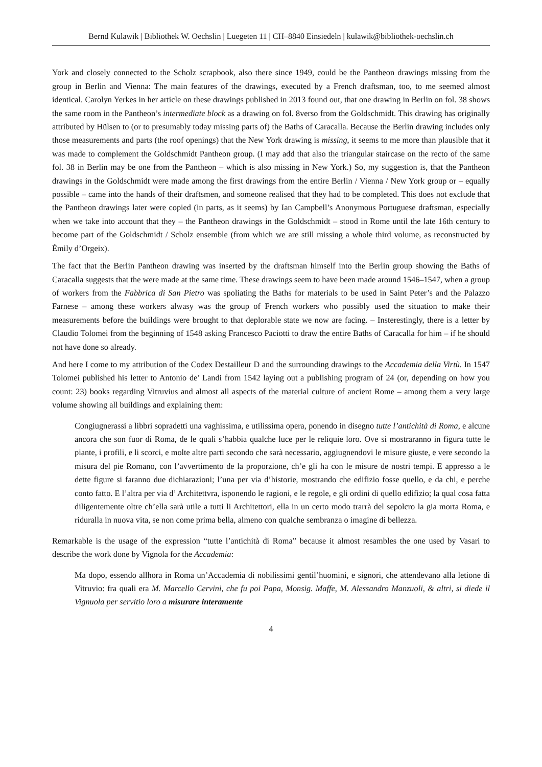Bernd Kulawik | Bibliothek W. Oechslin | Luegeten 11 | CH–8840 Einsiedeln | kulawik@bibliothek-oechslin.ch
York and closely connected to the Scholz scrapbook, also there since 1949, could be the Pantheon drawings missing from the group in Berlin and Vienna: The main features of the drawings, executed by a French draftsman, too, to me seemed almost identical. Carolyn Yerkes in her article on these drawings published in 2013 found out, that one drawing in Berlin on fol. 38 shows the same room in the Pantheon’s intermediate block as a drawing on fol. 8verso from the Goldschmidt. This drawing has originally attributed by Hülsen to (or to presumably today missing parts of) the Baths of Caracalla. Because the Berlin drawing includes only those measurements and parts (the roof openings) that the New York drawing is missing, it seems to me more than plausible that it was made to complement the Goldschmidt Pantheon group. (I may add that also the triangular staircase on the recto of the same fol. 38 in Berlin may be one from the Pantheon – which is also missing in New York.) So, my suggestion is, that the Pantheon drawings in the Goldschmidt were made among the first drawings from the entire Berlin / Vienna / New York group or – equally possible – came into the hands of their draftsmen, and someone realised that they had to be completed. This does not exclude that the Pantheon drawings later were copied (in parts, as it seems) by Ian Campbell’s Anonymous Portuguese draftsman, especially when we take into account that they – the Pantheon drawings in the Goldschmidt – stood in Rome until the late 16th century to become part of the Goldschmidt / Scholz ensemble (from which we are still missing a whole third volume, as reconstructed by Émily d’Orgeix).
The fact that the Berlin Pantheon drawing was inserted by the draftsman himself into the Berlin group showing the Baths of Caracalla suggests that the were made at the same time. These drawings seem to have been made around 1546–1547, when a group of workers from the Fabbrica di San Pietro was spoliating the Baths for materials to be used in Saint Peter’s and the Palazzo Farnese – among these workers alwasy was the group of French workers who possibly used the situation to make their measurements before the buildings were brought to that deplorable state we now are facing. – Insterestingly, there is a letter by Claudio Tolomei from the beginning of 1548 asking Francesco Paciotti to draw the entire Baths of Caracalla for him – if he should not have done so already.
And here I come to my attribution of the Codex Destailleur D and the surrounding drawings to the Accademia della Virtù. In 1547 Tolomei published his letter to Antonio de’ Landi from 1542 laying out a publishing program of 24 (or, depending on how you count: 23) books regarding Vitruvius and almost all aspects of the material culture of ancient Rome – among them a very large volume showing all buildings and explaining them:
Congiugnerassi a libbri sopradetti una vaghissima, e utilissima opera, ponendo in disegno tutte l’antichità di Roma, e alcune ancora che son fuor di Roma, de le quali s’habbia qualche luce per le reliquie loro. Ove si mostraranno in figura tutte le piante, i profili, e li scorci, e molte altre parti secondo che sarà necessario, aggiugnendovi le misure giuste, e vere secondo la misura del pie Romano, con l’avvertimento de la proporzione, ch’e gli ha con le misure de nostri tempi. E appresso a le dette figure si faranno due dichiarazioni; l’una per via d’historie, mostrando che edifizio fosse quello, e da chi, e perche conto fatto. E l’altra per via d’ Architettvra, isponendo le ragioni, e le regole, e gli ordini di quello edifizio; la qual cosa fatta diligentemente oltre ch’ella sarà utile a tutti li Architettori, ella in un certo modo trarrà del sepolcro la gia morta Roma, e riduralla in nuova vita, se non come prima bella, almeno con qualche sembranza o imagine di bellezza.
Remarkable is the usage of the expression “tutte l’antichità di Roma” because it almost resambles the one used by Vasari to describe the work done by Vignola for the Accademia:
Ma dopo, essendo allhora in Roma un’Accademia di nobilissimi gentil’huomini, e signori, che attendevano alla letione di Vitruvio: fra quali era M. Marcello Cervini, che fu poi Papa, Monsig. Maffe, M. Alessandro Manzuoli, & altri, si diede il Vignuola per servitio loro a misurare interamente
4